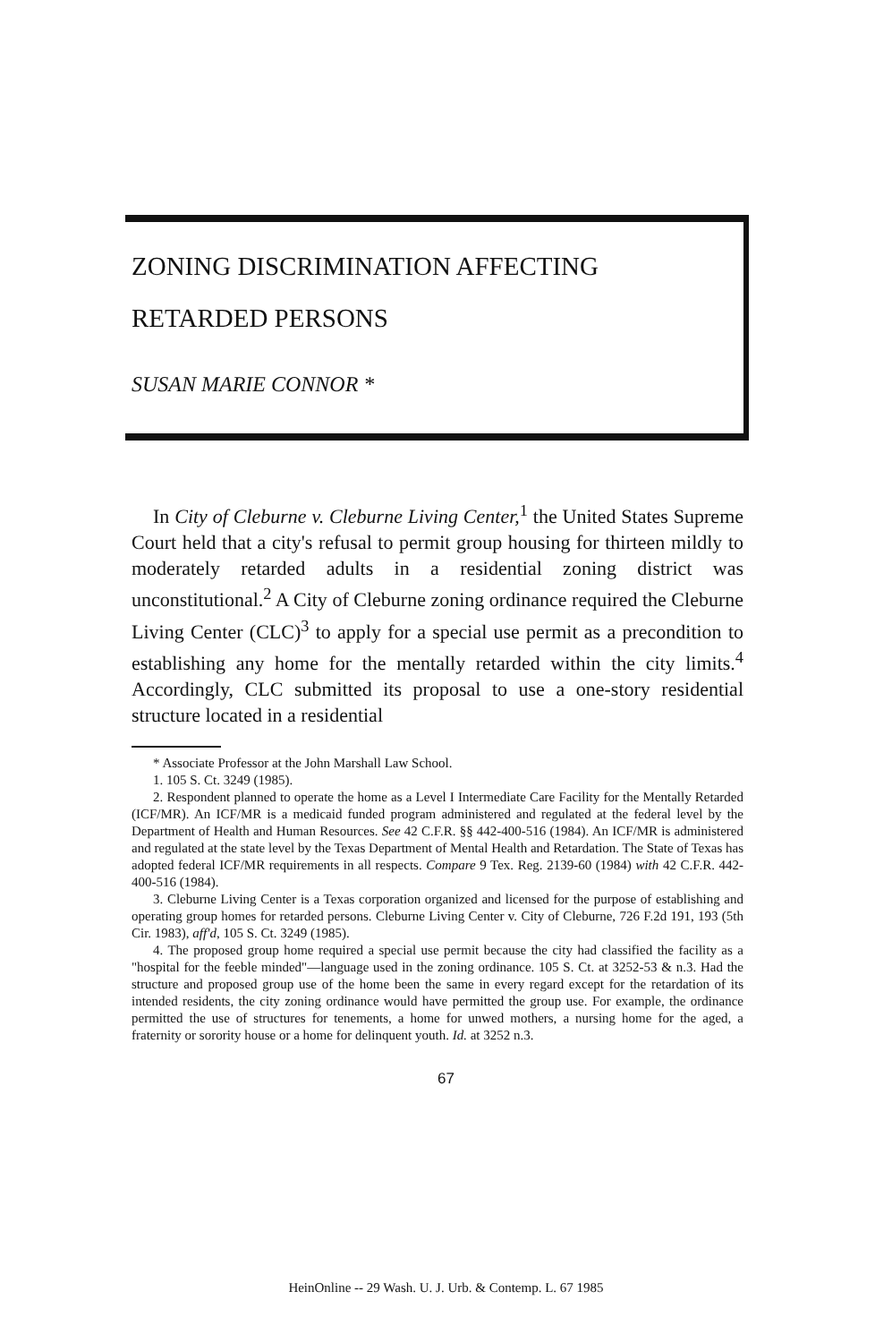ZONING DISCRIMINATION AFFECTING
RETARDED PERSONS
SUSAN MARIE CONNOR *
In City of Cleburne v. Cleburne Living Center,<sup>1</sup> the United States Supreme Court held that a city's refusal to permit group housing for thirteen mildly to moderately retarded adults in a residential zoning district was unconstitutional.<sup>2</sup> A City of Cleburne zoning ordinance required the Cleburne Living Center (CLC)<sup>3</sup> to apply for a special use permit as a precondition to establishing any home for the mentally retarded within the city limits.<sup>4</sup> Accordingly, CLC submitted its proposal to use a one-story residential structure located in a residential
* Associate Professor at the John Marshall Law School.
1. 105 S. Ct. 3249 (1985).
2. Respondent planned to operate the home as a Level I Intermediate Care Facility for the Mentally Retarded (ICF/MR). An ICF/MR is a medicaid funded program administered and regulated at the federal level by the Department of Health and Human Resources. See 42 C.F.R. §§ 442-400-516 (1984). An ICF/MR is administered and regulated at the state level by the Texas Department of Mental Health and Retardation. The State of Texas has adopted federal ICF/MR requirements in all respects. Compare 9 Tex. Reg. 2139-60 (1984) with 42 C.F.R. 442-400-516 (1984).
3. Cleburne Living Center is a Texas corporation organized and licensed for the purpose of establishing and operating group homes for retarded persons. Cleburne Living Center v. City of Cleburne, 726 F.2d 191, 193 (5th Cir. 1983), aff'd, 105 S. Ct. 3249 (1985).
4. The proposed group home required a special use permit because the city had classified the facility as a "hospital for the feeble minded"—language used in the zoning ordinance. 105 S. Ct. at 3252-53 & n.3. Had the structure and proposed group use of the home been the same in every regard except for the retardation of its intended residents, the city zoning ordinance would have permitted the group use. For example, the ordinance permitted the use of structures for tenements, a home for unwed mothers, a nursing home for the aged, a fraternity or sorority house or a home for delinquent youth. Id. at 3252 n.3.
67
HeinOnline -- 29 Wash. U. J. Urb. & Contemp. L. 67 1985